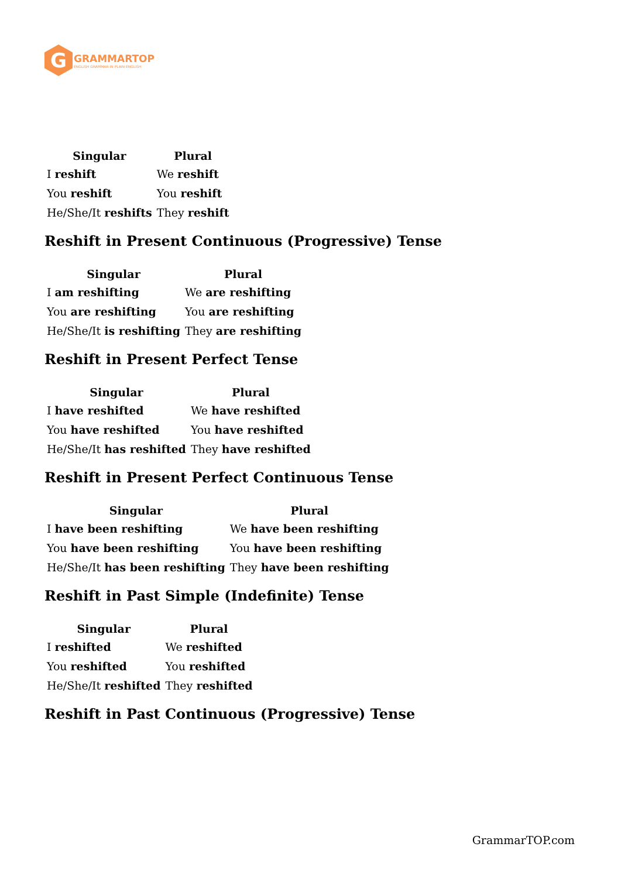G
GRAMMARTOP
ENGLISH GRAMMAR IN PLAIN ENGLISH
| Singular | Plural |
| --- | --- |
| I reshift | We reshift |
| You reshift | You reshift |
| He/She/It reshifts | They reshift |
Reshift in Present Continuous (Progressive) Tense
| Singular | Plural |
| --- | --- |
| I am reshifting | We are reshifting |
| You are reshifting | You are reshifting |
| He/She/It is reshifting | They are reshifting |
Reshift in Present Perfect Tense
| Singular | Plural |
| --- | --- |
| I have reshifted | We have reshifted |
| You have reshifted | You have reshifted |
| He/She/It has reshifted | They have reshifted |
Reshift in Present Perfect Continuous Tense
| Singular | Plural |
| --- | --- |
| I have been reshifting | We have been reshifting |
| You have been reshifting | You have been reshifting |
| He/She/It has been reshifting | They have been reshifting |
Reshift in Past Simple (Indefinite) Tense
| Singular | Plural |
| --- | --- |
| I reshifted | We reshifted |
| You reshifted | You reshifted |
| He/She/It reshifted | They reshifted |
Reshift in Past Continuous (Progressive) Tense
GrammarTOP.com